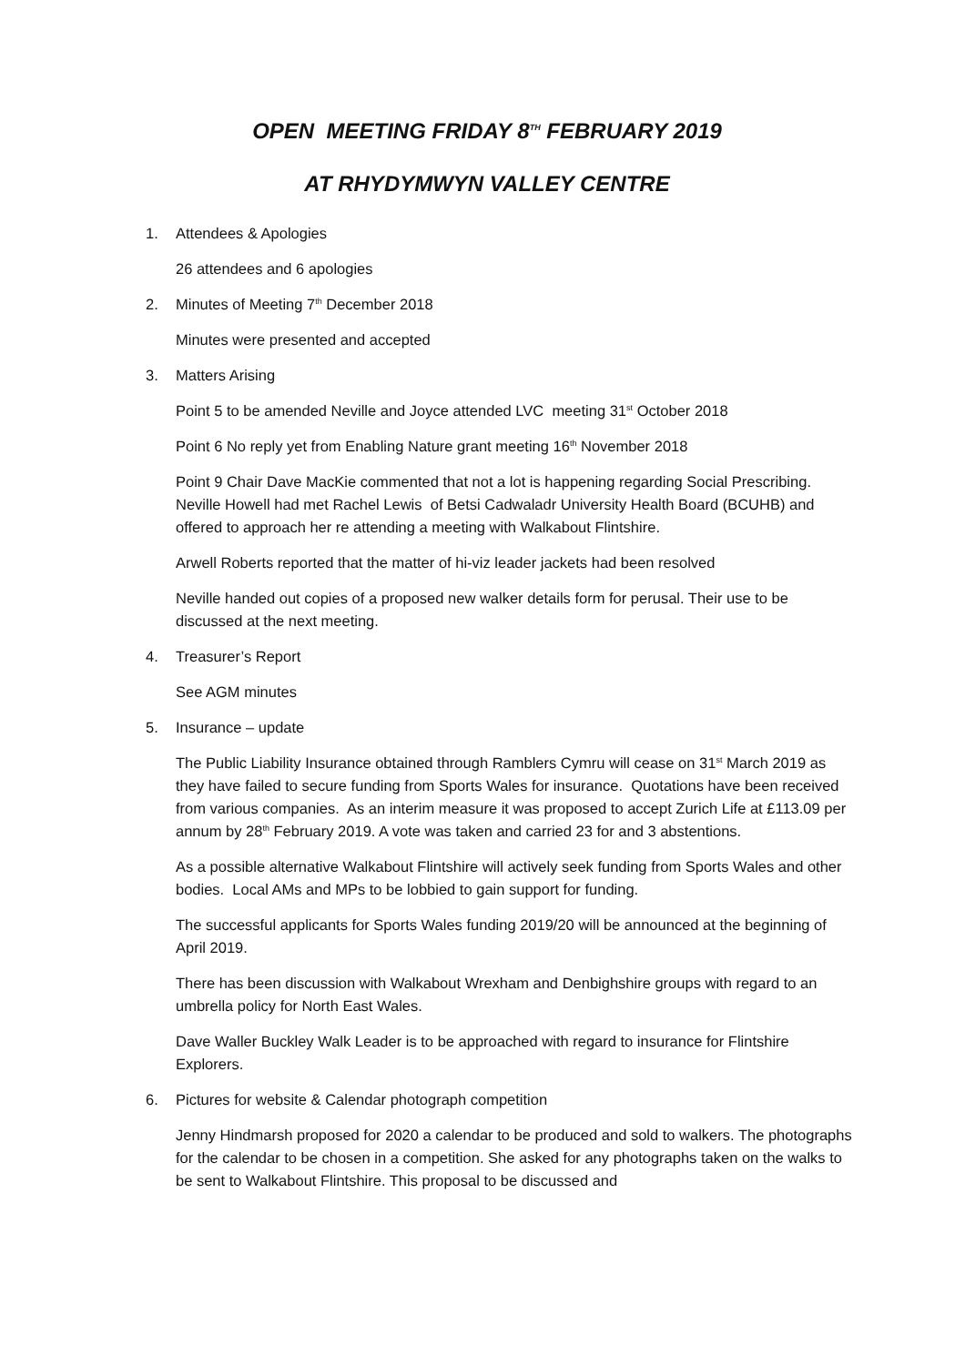OPEN MEETING FRIDAY 8<sup>TH</sup> FEBRUARY 2019
AT RHYDYMWYN VALLEY CENTRE
1. Attendees & Apologies
26 attendees and 6 apologies
2. Minutes of Meeting 7<sup>th</sup> December 2018
Minutes were presented and accepted
3. Matters Arising
Point 5 to be amended Neville and Joyce attended LVC meeting 31<sup>st</sup> October 2018
Point 6 No reply yet from Enabling Nature grant meeting 16<sup>th</sup> November 2018
Point 9 Chair Dave MacKie commented that not a lot is happening regarding Social Prescribing. Neville Howell had met Rachel Lewis of Betsi Cadwaladr University Health Board (BCUHB) and offered to approach her re attending a meeting with Walkabout Flintshire.
Arwell Roberts reported that the matter of hi-viz leader jackets had been resolved
Neville handed out copies of a proposed new walker details form for perusal. Their use to be discussed at the next meeting.
4. Treasurer’s Report
See AGM minutes
5. Insurance – update
The Public Liability Insurance obtained through Ramblers Cymru will cease on 31<sup>st</sup> March 2019 as they have failed to secure funding from Sports Wales for insurance. Quotations have been received from various companies. As an interim measure it was proposed to accept Zurich Life at £113.09 per annum by 28<sup>th</sup> February 2019. A vote was taken and carried 23 for and 3 abstentions.
As a possible alternative Walkabout Flintshire will actively seek funding from Sports Wales and other bodies. Local AMs and MPs to be lobbied to gain support for funding.
The successful applicants for Sports Wales funding 2019/20 will be announced at the beginning of April 2019.
There has been discussion with Walkabout Wrexham and Denbighshire groups with regard to an umbrella policy for North East Wales.
Dave Waller Buckley Walk Leader is to be approached with regard to insurance for Flintshire Explorers.
6. Pictures for website & Calendar photograph competition
Jenny Hindmarsh proposed for 2020 a calendar to be produced and sold to walkers. The photographs for the calendar to be chosen in a competition. She asked for any photographs taken on the walks to be sent to Walkabout Flintshire. This proposal to be discussed and